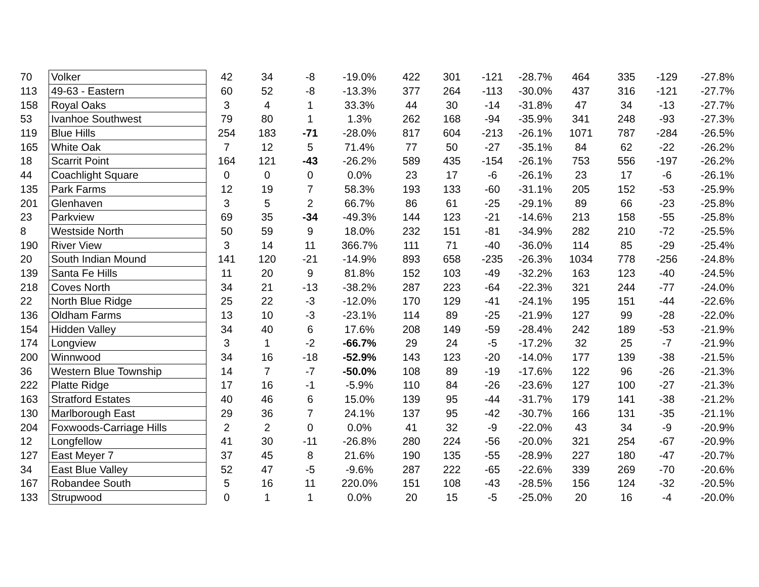| 70 | Volker | 42 | 34 | -8 | -19.0% | 422 | 301 | -121 | -28.7% | 464 | 335 | -129 | -27.8% |
| 113 | 49-63 - Eastern | 60 | 52 | -8 | -13.3% | 377 | 264 | -113 | -30.0% | 437 | 316 | -121 | -27.7% |
| 158 | Royal Oaks | 3 | 4 | 1 | 33.3% | 44 | 30 | -14 | -31.8% | 47 | 34 | -13 | -27.7% |
| 53 | Ivanhoe Southwest | 79 | 80 | 1 | 1.3% | 262 | 168 | -94 | -35.9% | 341 | 248 | -93 | -27.3% |
| 119 | Blue Hills | 254 | 183 | -71 | -28.0% | 817 | 604 | -213 | -26.1% | 1071 | 787 | -284 | -26.5% |
| 165 | White Oak | 7 | 12 | 5 | 71.4% | 77 | 50 | -27 | -35.1% | 84 | 62 | -22 | -26.2% |
| 18 | Scarrit Point | 164 | 121 | -43 | -26.2% | 589 | 435 | -154 | -26.1% | 753 | 556 | -197 | -26.2% |
| 44 | Coachlight Square | 0 | 0 | 0 | 0.0% | 23 | 17 | -6 | -26.1% | 23 | 17 | -6 | -26.1% |
| 135 | Park Farms | 12 | 19 | 7 | 58.3% | 193 | 133 | -60 | -31.1% | 205 | 152 | -53 | -25.9% |
| 201 | Glenhaven | 3 | 5 | 2 | 66.7% | 86 | 61 | -25 | -29.1% | 89 | 66 | -23 | -25.8% |
| 23 | Parkview | 69 | 35 | -34 | -49.3% | 144 | 123 | -21 | -14.6% | 213 | 158 | -55 | -25.8% |
| 8 | Westside North | 50 | 59 | 9 | 18.0% | 232 | 151 | -81 | -34.9% | 282 | 210 | -72 | -25.5% |
| 190 | River View | 3 | 14 | 11 | 366.7% | 111 | 71 | -40 | -36.0% | 114 | 85 | -29 | -25.4% |
| 20 | South Indian Mound | 141 | 120 | -21 | -14.9% | 893 | 658 | -235 | -26.3% | 1034 | 778 | -256 | -24.8% |
| 139 | Santa Fe Hills | 11 | 20 | 9 | 81.8% | 152 | 103 | -49 | -32.2% | 163 | 123 | -40 | -24.5% |
| 218 | Coves North | 34 | 21 | -13 | -38.2% | 287 | 223 | -64 | -22.3% | 321 | 244 | -77 | -24.0% |
| 22 | North Blue Ridge | 25 | 22 | -3 | -12.0% | 170 | 129 | -41 | -24.1% | 195 | 151 | -44 | -22.6% |
| 136 | Oldham Farms | 13 | 10 | -3 | -23.1% | 114 | 89 | -25 | -21.9% | 127 | 99 | -28 | -22.0% |
| 154 | Hidden Valley | 34 | 40 | 6 | 17.6% | 208 | 149 | -59 | -28.4% | 242 | 189 | -53 | -21.9% |
| 174 | Longview | 3 | 1 | -2 | -66.7% | 29 | 24 | -5 | -17.2% | 32 | 25 | -7 | -21.9% |
| 200 | Winnwood | 34 | 16 | -18 | -52.9% | 143 | 123 | -20 | -14.0% | 177 | 139 | -38 | -21.5% |
| 36 | Western Blue Township | 14 | 7 | -7 | -50.0% | 108 | 89 | -19 | -17.6% | 122 | 96 | -26 | -21.3% |
| 222 | Platte Ridge | 17 | 16 | -1 | -5.9% | 110 | 84 | -26 | -23.6% | 127 | 100 | -27 | -21.3% |
| 163 | Stratford Estates | 40 | 46 | 6 | 15.0% | 139 | 95 | -44 | -31.7% | 179 | 141 | -38 | -21.2% |
| 130 | Marlborough East | 29 | 36 | 7 | 24.1% | 137 | 95 | -42 | -30.7% | 166 | 131 | -35 | -21.1% |
| 204 | Foxwoods-Carriage Hills | 2 | 2 | 0 | 0.0% | 41 | 32 | -9 | -22.0% | 43 | 34 | -9 | -20.9% |
| 12 | Longfellow | 41 | 30 | -11 | -26.8% | 280 | 224 | -56 | -20.0% | 321 | 254 | -67 | -20.9% |
| 127 | East Meyer 7 | 37 | 45 | 8 | 21.6% | 190 | 135 | -55 | -28.9% | 227 | 180 | -47 | -20.7% |
| 34 | East Blue Valley | 52 | 47 | -5 | -9.6% | 287 | 222 | -65 | -22.6% | 339 | 269 | -70 | -20.6% |
| 167 | Robandee South | 5 | 16 | 11 | 220.0% | 151 | 108 | -43 | -28.5% | 156 | 124 | -32 | -20.5% |
| 133 | Strupwood | 0 | 1 | 1 | 0.0% | 20 | 15 | -5 | -25.0% | 20 | 16 | -4 | -20.0% |